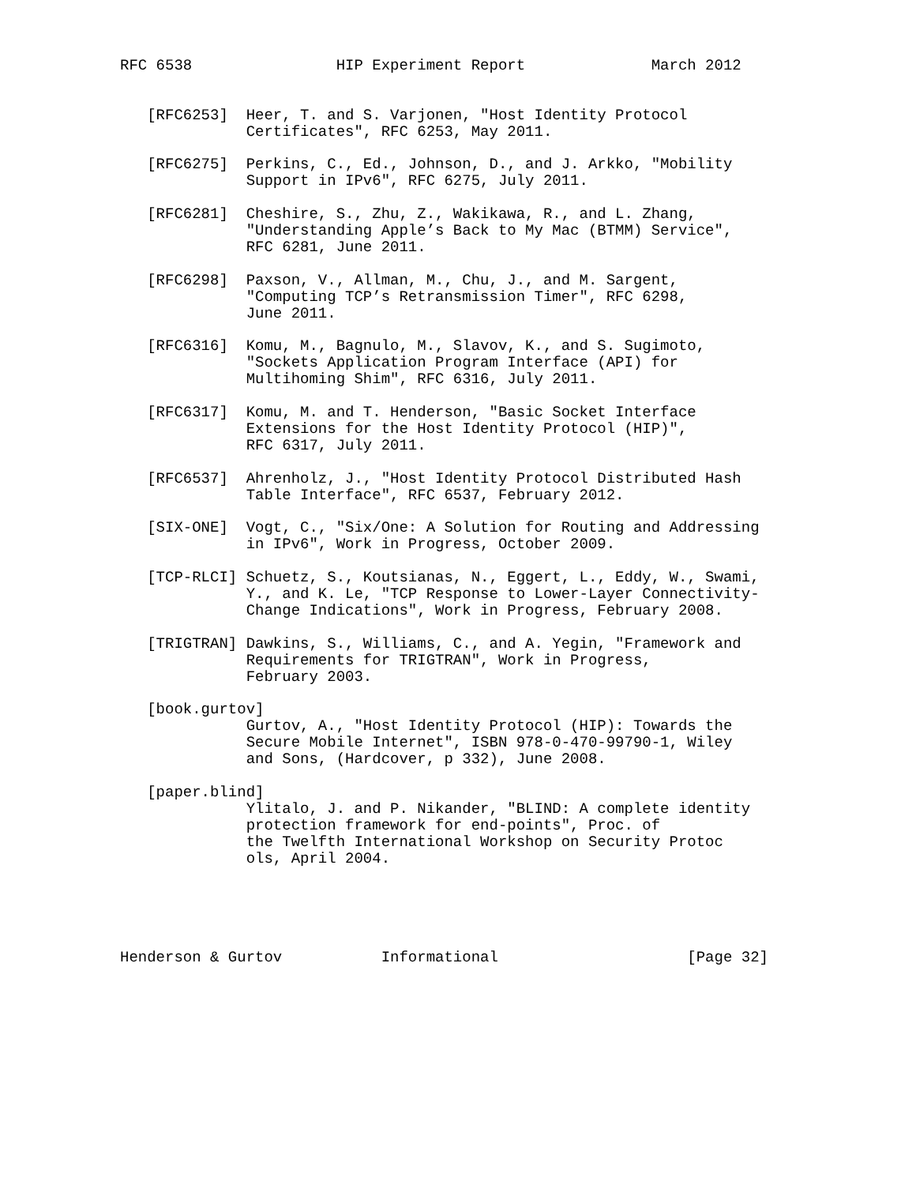RFC 6538                HIP Experiment Report              March 2012


   [RFC6253]  Heer, T. and S. Varjonen, "Host Identity Protocol
              Certificates", RFC 6253, May 2011.

   [RFC6275]  Perkins, C., Ed., Johnson, D., and J. Arkko, "Mobility
              Support in IPv6", RFC 6275, July 2011.

   [RFC6281]  Cheshire, S., Zhu, Z., Wakikawa, R., and L. Zhang,
              "Understanding Apple’s Back to My Mac (BTMM) Service",
              RFC 6281, June 2011.

   [RFC6298]  Paxson, V., Allman, M., Chu, J., and M. Sargent,
              "Computing TCP’s Retransmission Timer", RFC 6298,
              June 2011.

   [RFC6316]  Komu, M., Bagnulo, M., Slavov, K., and S. Sugimoto,
              "Sockets Application Program Interface (API) for
              Multihoming Shim", RFC 6316, July 2011.

   [RFC6317]  Komu, M. and T. Henderson, "Basic Socket Interface
              Extensions for the Host Identity Protocol (HIP)",
              RFC 6317, July 2011.

   [RFC6537]  Ahrenholz, J., "Host Identity Protocol Distributed Hash
              Table Interface", RFC 6537, February 2012.

   [SIX-ONE]  Vogt, C., "Six/One: A Solution for Routing and Addressing
              in IPv6", Work in Progress, October 2009.

   [TCP-RLCI] Schuetz, S., Koutsianas, N., Eggert, L., Eddy, W., Swami,
              Y., and K. Le, "TCP Response to Lower-Layer Connectivity-
              Change Indications", Work in Progress, February 2008.

   [TRIGTRAN] Dawkins, S., Williams, C., and A. Yegin, "Framework and
              Requirements for TRIGTRAN", Work in Progress,
              February 2003.

   [book.gurtov]
              Gurtov, A., "Host Identity Protocol (HIP): Towards the
              Secure Mobile Internet", ISBN 978-0-470-99790-1, Wiley
              and Sons, (Hardcover, p 332), June 2008.

   [paper.blind]
              Ylitalo, J. and P. Nikander, "BLIND: A complete identity
              protection framework for end-points", Proc. of
              the Twelfth International Workshop on Security Protoc
              ols, April 2004.





Henderson & Gurtov           Informational                     [Page 32]